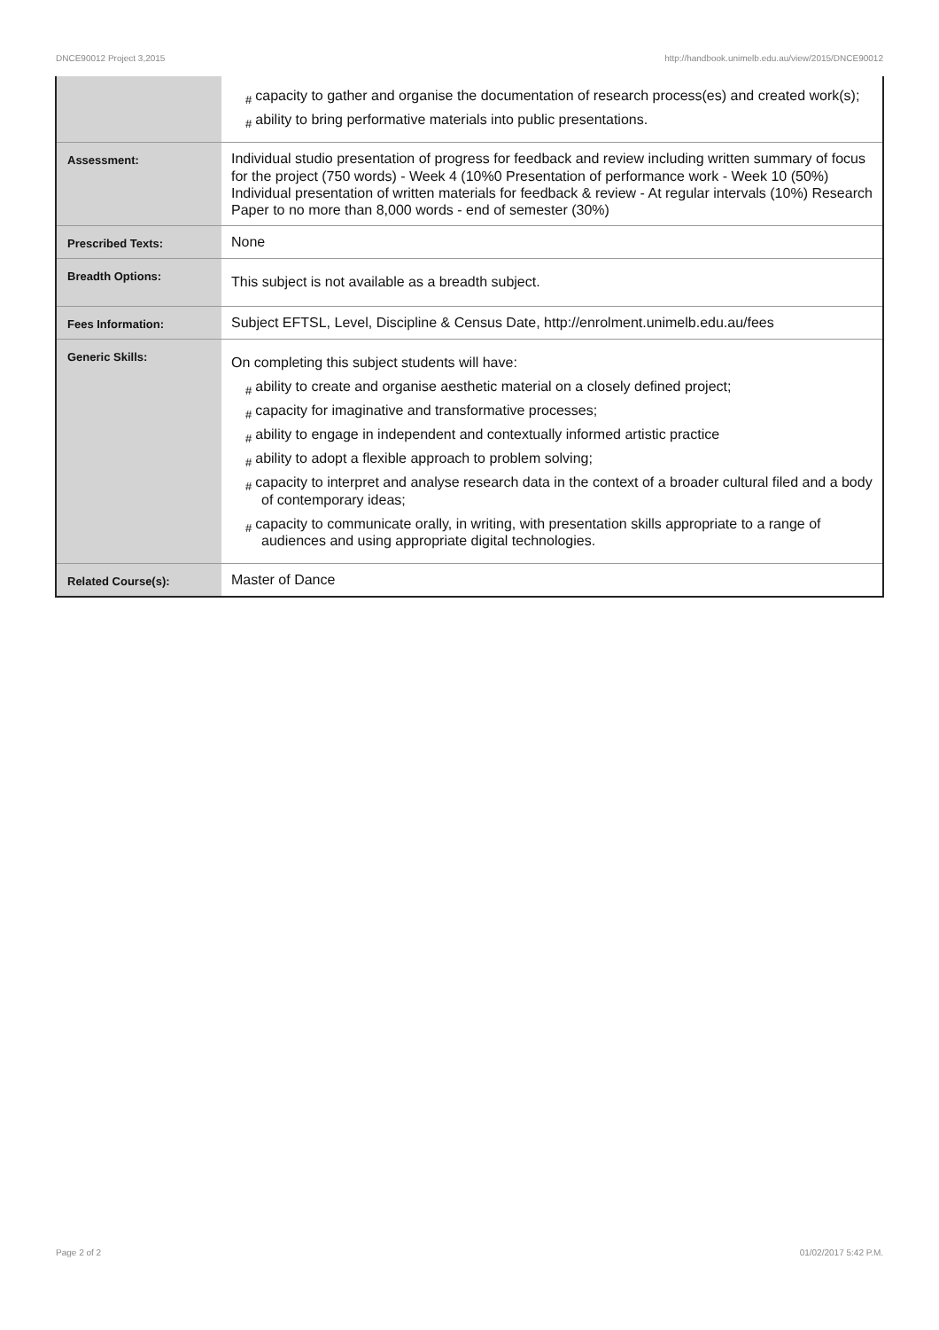DNCE90012 Project 3,2015 http://handbook.unimelb.edu.au/view/2015/DNCE90012
| | # capacity to gather and organise the documentation of research process(es) and created work(s); # ability to bring performative materials into public presentations. |
| Assessment: | Individual studio presentation of progress for feedback and review including written summary of focus for the project (750 words) - Week 4 (10%0 Presentation of performance work - Week 10 (50%) Individual presentation of written materials for feedback & review - At regular intervals (10%) Research Paper to no more than 8,000 words - end of semester (30%) |
| Prescribed Texts: | None |
| Breadth Options: | This subject is not available as a breadth subject. |
| Fees Information: | Subject EFTSL, Level, Discipline & Census Date, http://enrolment.unimelb.edu.au/fees |
| Generic Skills: | On completing this subject students will have: # ability to create and organise aesthetic material on a closely defined project; # capacity for imaginative and transformative processes; # ability to engage in independent and contextually informed artistic practice # ability to adopt a flexible approach to problem solving; # capacity to interpret and analyse research data in the context of a broader cultural filed and a body of contemporary ideas; # capacity to communicate orally, in writing, with presentation skills appropriate to a range of audiences and using appropriate digital technologies. |
| Related Course(s): | Master of Dance |
Page 2 of 2 01/02/2017 5:42 P.M.